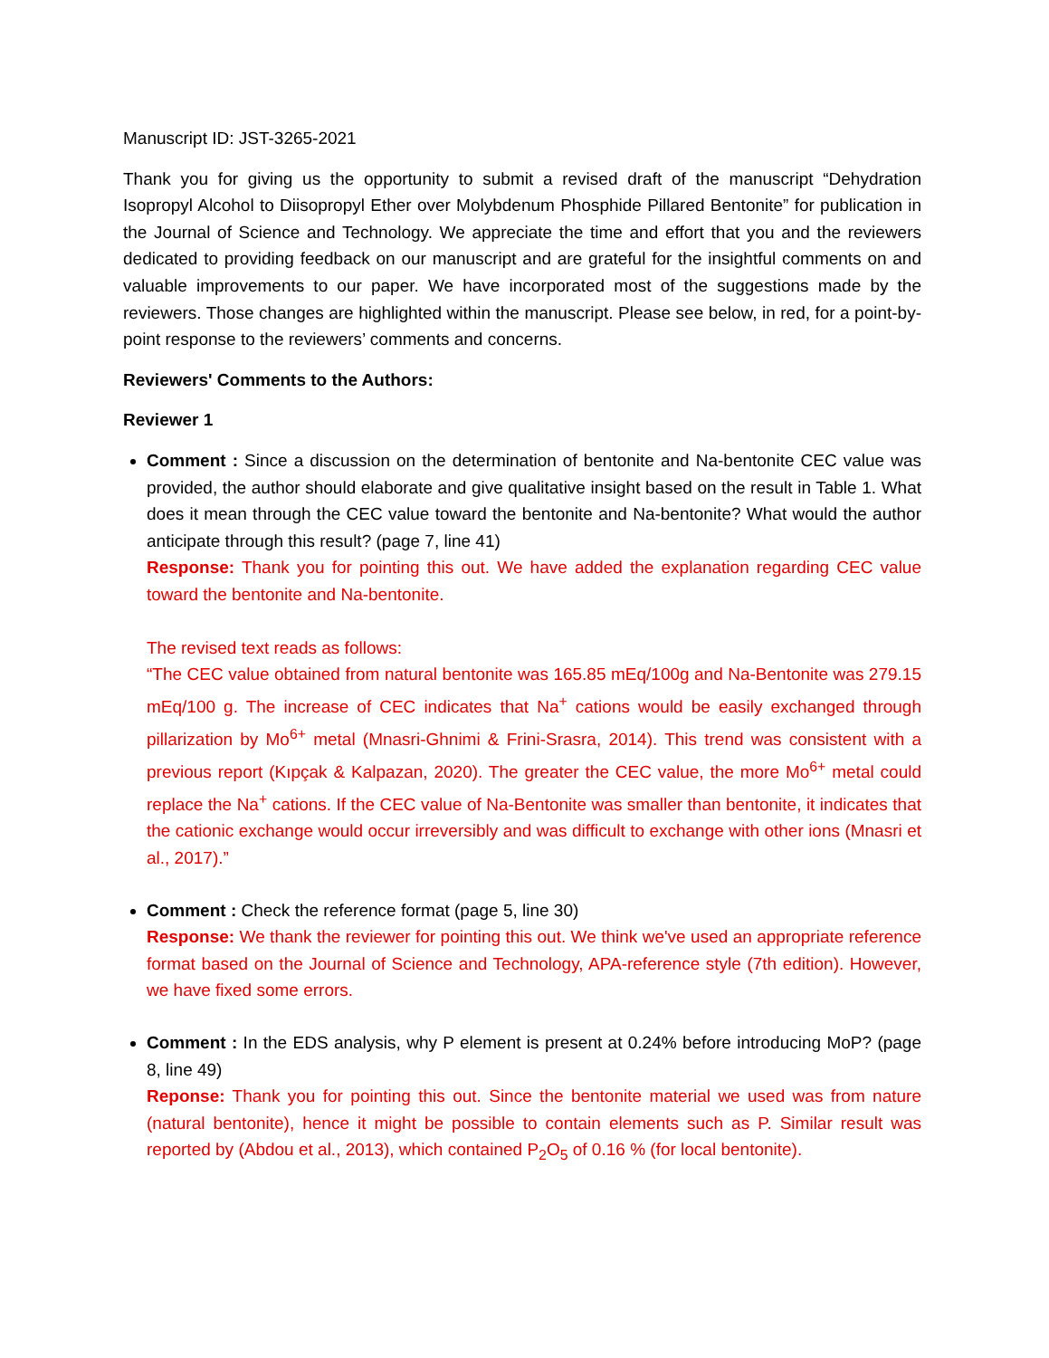Manuscript ID: JST-3265-2021
Thank you for giving us the opportunity to submit a revised draft of the manuscript “Dehydration Isopropyl Alcohol to Diisopropyl Ether over Molybdenum Phosphide Pillared Bentonite” for publication in the Journal of Science and Technology. We appreciate the time and effort that you and the reviewers dedicated to providing feedback on our manuscript and are grateful for the insightful comments on and valuable improvements to our paper. We have incorporated most of the suggestions made by the reviewers. Those changes are highlighted within the manuscript. Please see below, in red, for a point-by-point response to the reviewers’ comments and concerns.
Reviewers' Comments to the Authors:
Reviewer 1
Comment : Since a discussion on the determination of bentonite and Na-bentonite CEC value was provided, the author should elaborate and give qualitative insight based on the result in Table 1. What does it mean through the CEC value toward the bentonite and Na-bentonite? What would the author anticipate through this result? (page 7, line 41)
Response: Thank you for pointing this out. We have added the explanation regarding CEC value toward the bentonite and Na-bentonite.
The revised text reads as follows:
“The CEC value obtained from natural bentonite was 165.85 mEq/100g and Na-Bentonite was 279.15 mEq/100 g. The increase of CEC indicates that Na<sup>+</sup> cations would be easily exchanged through pillarization by Mo<sup>6+</sup> metal (Mnasri-Ghnimi & Frini-Srasra, 2014). This trend was consistent with a previous report (Kıpçak & Kalpazan, 2020). The greater the CEC value, the more Mo<sup>6+</sup> metal could replace the Na<sup>+</sup> cations. If the CEC value of Na-Bentonite was smaller than bentonite, it indicates that the cationic exchange would occur irreversibly and was difficult to exchange with other ions (Mnasri et al., 2017).”
Comment : Check the reference format (page 5, line 30)
Response: We thank the reviewer for pointing this out. We think we've used an appropriate reference format based on the Journal of Science and Technology, APA-reference style (7th edition). However, we have fixed some errors.
Comment : In the EDS analysis, why P element is present at 0.24% before introducing MoP? (page 8, line 49)
Reponse: Thank you for pointing this out. Since the bentonite material we used was from nature (natural bentonite), hence it might be possible to contain elements such as P. Similar result was reported by (Abdou et al., 2013), which contained P<sub>2</sub>O<sub>5</sub> of 0.16 % (for local bentonite).